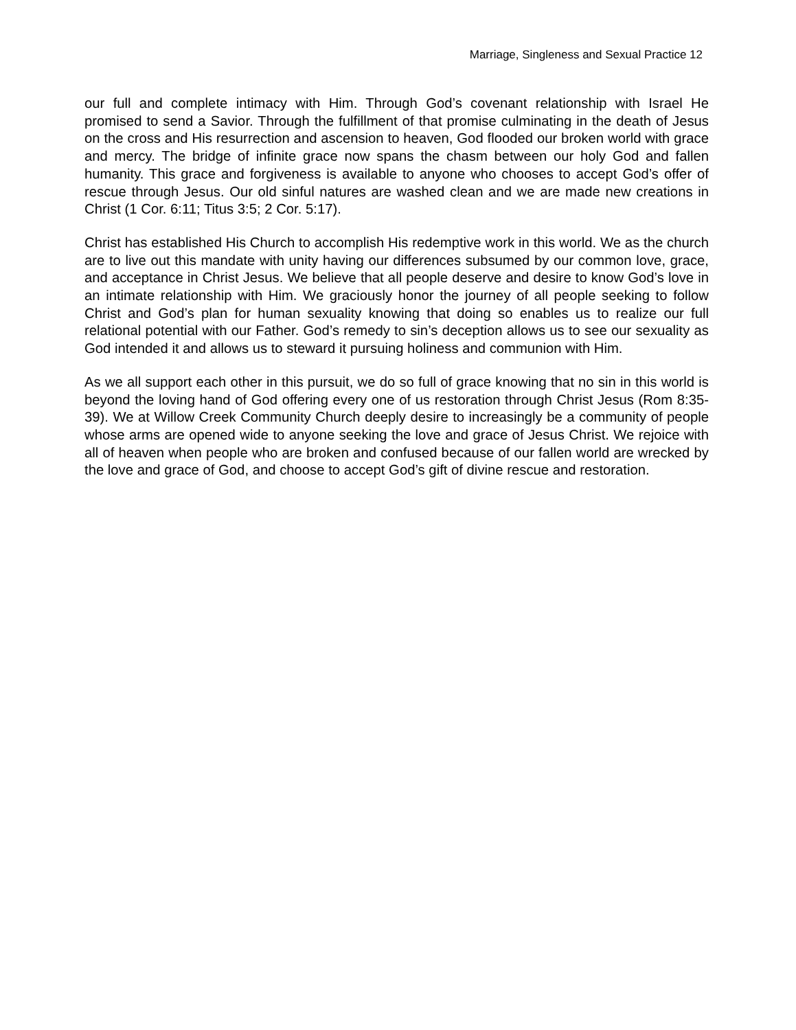Marriage, Singleness and Sexual Practice 12
our full and complete intimacy with Him. Through God’s covenant relationship with Israel He promised to send a Savior. Through the fulfillment of that promise culminating in the death of Jesus on the cross and His resurrection and ascension to heaven, God flooded our broken world with grace and mercy. The bridge of infinite grace now spans the chasm between our holy God and fallen humanity. This grace and forgiveness is available to anyone who chooses to accept God’s offer of rescue through Jesus. Our old sinful natures are washed clean and we are made new creations in Christ (1 Cor. 6:11; Titus 3:5; 2 Cor. 5:17).
Christ has established His Church to accomplish His redemptive work in this world. We as the church are to live out this mandate with unity having our differences subsumed by our common love, grace, and acceptance in Christ Jesus. We believe that all people deserve and desire to know God’s love in an intimate relationship with Him. We graciously honor the journey of all people seeking to follow Christ and God’s plan for human sexuality knowing that doing so enables us to realize our full relational potential with our Father. God’s remedy to sin’s deception allows us to see our sexuality as God intended it and allows us to steward it pursuing holiness and communion with Him.
As we all support each other in this pursuit, we do so full of grace knowing that no sin in this world is beyond the loving hand of God offering every one of us restoration through Christ Jesus (Rom 8:35-39). We at Willow Creek Community Church deeply desire to increasingly be a community of people whose arms are opened wide to anyone seeking the love and grace of Jesus Christ. We rejoice with all of heaven when people who are broken and confused because of our fallen world are wrecked by the love and grace of God, and choose to accept God’s gift of divine rescue and restoration.